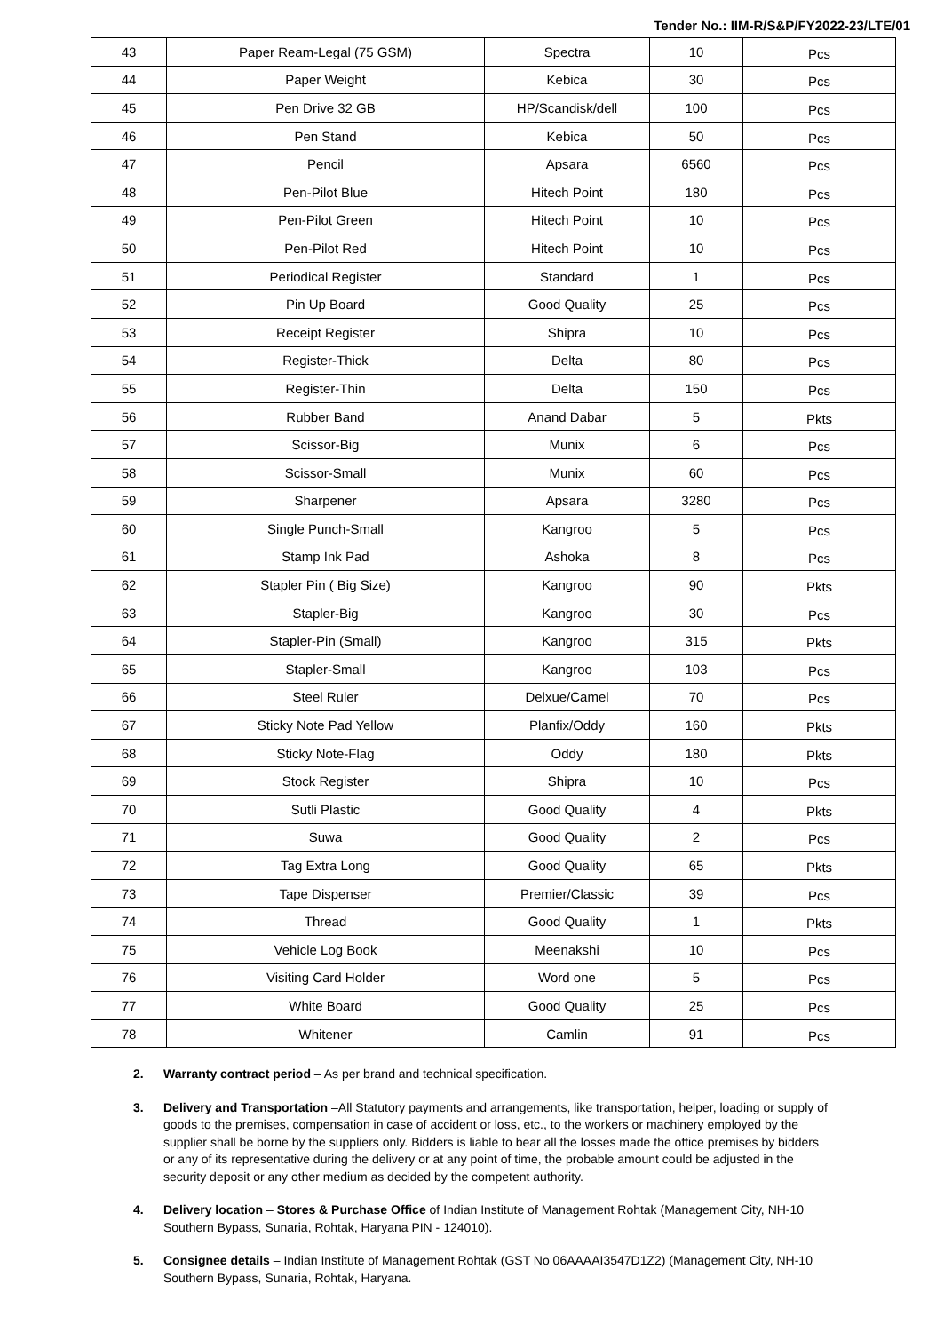Tender No.: IIM-R/S&P/FY2022-23/LTE/01
| 43 | Paper Ream-Legal (75 GSM) | Spectra | 10 | Pcs |
| 44 | Paper Weight | Kebica | 30 | Pcs |
| 45 | Pen Drive 32 GB | HP/Scandisk/dell | 100 | Pcs |
| 46 | Pen Stand | Kebica | 50 | Pcs |
| 47 | Pencil | Apsara | 6560 | Pcs |
| 48 | Pen-Pilot Blue | Hitech Point | 180 | Pcs |
| 49 | Pen-Pilot Green | Hitech Point | 10 | Pcs |
| 50 | Pen-Pilot Red | Hitech Point | 10 | Pcs |
| 51 | Periodical Register | Standard | 1 | Pcs |
| 52 | Pin Up Board | Good Quality | 25 | Pcs |
| 53 | Receipt Register | Shipra | 10 | Pcs |
| 54 | Register-Thick | Delta | 80 | Pcs |
| 55 | Register-Thin | Delta | 150 | Pcs |
| 56 | Rubber Band | Anand Dabar | 5 | Pkts |
| 57 | Scissor-Big | Munix | 6 | Pcs |
| 58 | Scissor-Small | Munix | 60 | Pcs |
| 59 | Sharpener | Apsara | 3280 | Pcs |
| 60 | Single Punch-Small | Kangroo | 5 | Pcs |
| 61 | Stamp Ink Pad | Ashoka | 8 | Pcs |
| 62 | Stapler Pin ( Big Size) | Kangroo | 90 | Pkts |
| 63 | Stapler-Big | Kangroo | 30 | Pcs |
| 64 | Stapler-Pin (Small) | Kangroo | 315 | Pkts |
| 65 | Stapler-Small | Kangroo | 103 | Pcs |
| 66 | Steel Ruler | Delxue/Camel | 70 | Pcs |
| 67 | Sticky Note Pad Yellow | Planfix/Oddy | 160 | Pkts |
| 68 | Sticky Note-Flag | Oddy | 180 | Pkts |
| 69 | Stock Register | Shipra | 10 | Pcs |
| 70 | Sutli Plastic | Good Quality | 4 | Pkts |
| 71 | Suwa | Good Quality | 2 | Pcs |
| 72 | Tag Extra Long | Good Quality | 65 | Pkts |
| 73 | Tape Dispenser | Premier/Classic | 39 | Pcs |
| 74 | Thread | Good Quality | 1 | Pkts |
| 75 | Vehicle Log Book | Meenakshi | 10 | Pcs |
| 76 | Visiting Card Holder | Word one | 5 | Pcs |
| 77 | White Board | Good Quality | 25 | Pcs |
| 78 | Whitener | Camlin | 91 | Pcs |
2. Warranty contract period – As per brand and technical specification.
3. Delivery and Transportation –All Statutory payments and arrangements, like transportation, helper, loading or supply of goods to the premises, compensation in case of accident or loss, etc., to the workers or machinery employed by the supplier shall be borne by the suppliers only. Bidders is liable to bear all the losses made the office premises by bidders or any of its representative during the delivery or at any point of time, the probable amount could be adjusted in the security deposit or any other medium as decided by the competent authority.
4. Delivery location – Stores & Purchase Office of Indian Institute of Management Rohtak (Management City, NH-10 Southern Bypass, Sunaria, Rohtak, Haryana PIN - 124010).
5. Consignee details – Indian Institute of Management Rohtak (GST No 06AAAAI3547D1Z2) (Management City, NH-10 Southern Bypass, Sunaria, Rohtak, Haryana.